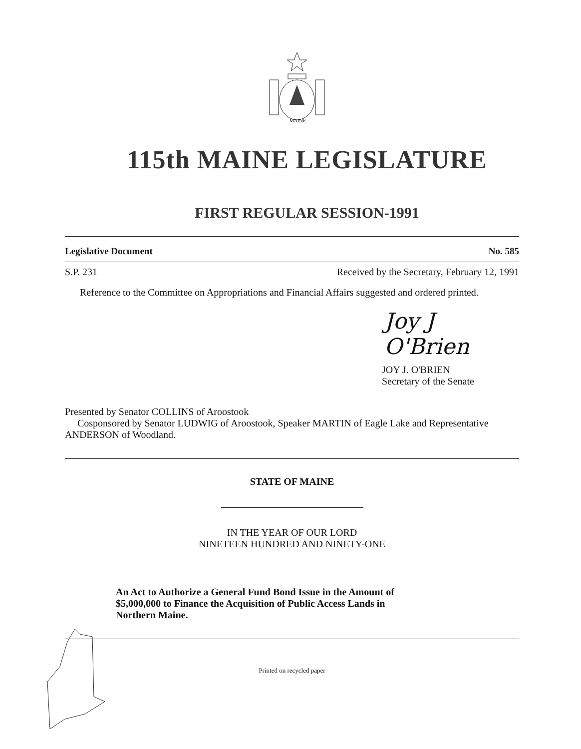MAINE
115th MAINE LEGISLATURE
FIRST REGULAR SESSION-1991
Legislative Document No. 585
S.P. 231 Received by the Secretary, February 12, 1991
Reference to the Committee on Appropriations and Financial Affairs suggested and ordered printed.
Joy J O'Brien
JOY J. O'BRIEN
Secretary of the Senate
Presented by Senator COLLINS of Aroostook
Cosponsored by Senator LUDWIG of Aroostook, Speaker MARTIN of Eagle Lake and Representative ANDERSON of Woodland.
STATE OF MAINE
IN THE YEAR OF OUR LORD
NINETEEN HUNDRED AND NINETY-ONE
An Act to Authorize a General Fund Bond Issue in the Amount of $5,000,000 to Finance the Acquisition of Public Access Lands in Northern Maine.
Printed on recycled paper